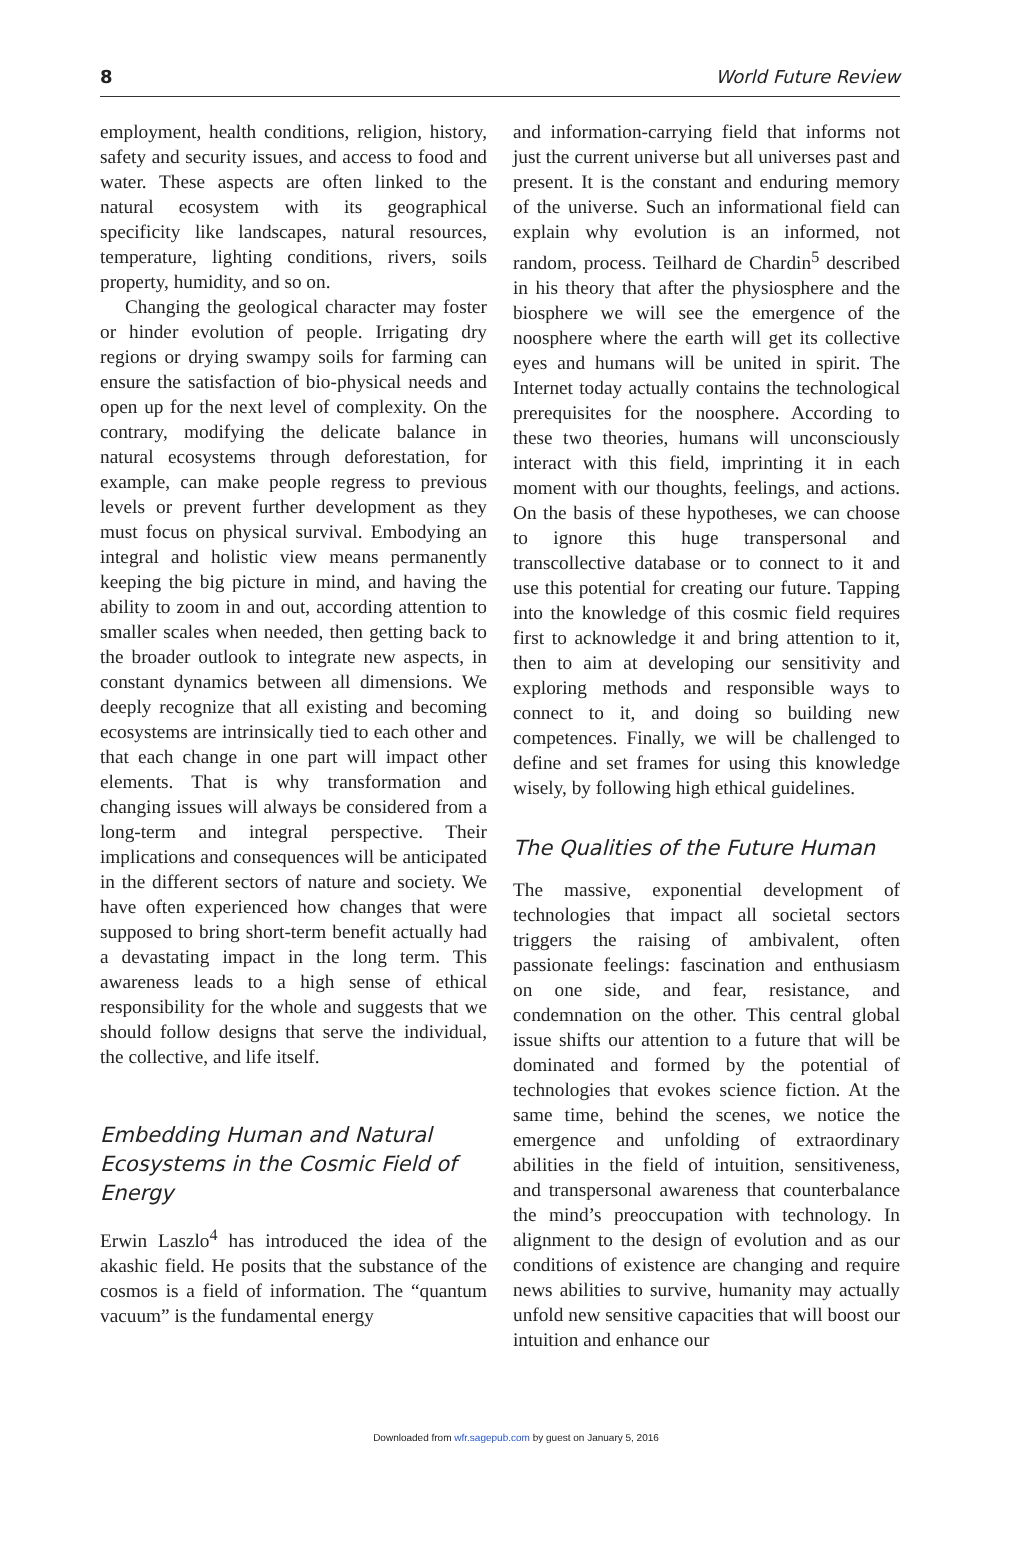8 World Future Review
employment, health conditions, religion, history, safety and security issues, and access to food and water. These aspects are often linked to the natural ecosystem with its geographical specificity like landscapes, natural resources, temperature, lighting conditions, rivers, soils property, humidity, and so on.
Changing the geological character may foster or hinder evolution of people. Irrigating dry regions or drying swampy soils for farming can ensure the satisfaction of bio-physical needs and open up for the next level of complexity. On the contrary, modifying the delicate balance in natural ecosystems through deforestation, for example, can make people regress to previous levels or prevent further development as they must focus on physical survival. Embodying an integral and holistic view means permanently keeping the big picture in mind, and having the ability to zoom in and out, according attention to smaller scales when needed, then getting back to the broader outlook to integrate new aspects, in constant dynamics between all dimensions. We deeply recognize that all existing and becoming ecosystems are intrinsically tied to each other and that each change in one part will impact other elements. That is why transformation and changing issues will always be considered from a long-term and integral perspective. Their implications and consequences will be anticipated in the different sectors of nature and society. We have often experienced how changes that were supposed to bring short-term benefit actually had a devastating impact in the long term. This awareness leads to a high sense of ethical responsibility for the whole and suggests that we should follow designs that serve the individual, the collective, and life itself.
Embedding Human and Natural Ecosystems in the Cosmic Field of Energy
Erwin Laszlo<sup>4</sup> has introduced the idea of the akashic field. He posits that the substance of the cosmos is a field of information. The “quantum vacuum” is the fundamental energy
and information-carrying field that informs not just the current universe but all universes past and present. It is the constant and enduring memory of the universe. Such an informational field can explain why evolution is an informed, not random, process. Teilhard de Chardin<sup>5</sup> described in his theory that after the physiosphere and the biosphere we will see the emergence of the noosphere where the earth will get its collective eyes and humans will be united in spirit. The Internet today actually contains the technological prerequisites for the noosphere. According to these two theories, humans will unconsciously interact with this field, imprinting it in each moment with our thoughts, feelings, and actions. On the basis of these hypotheses, we can choose to ignore this huge transpersonal and transcollective database or to connect to it and use this potential for creating our future. Tapping into the knowledge of this cosmic field requires first to acknowledge it and bring attention to it, then to aim at developing our sensitivity and exploring methods and responsible ways to connect to it, and doing so building new competences. Finally, we will be challenged to define and set frames for using this knowledge wisely, by following high ethical guidelines.
The Qualities of the Future Human
The massive, exponential development of technologies that impact all societal sectors triggers the raising of ambivalent, often passionate feelings: fascination and enthusiasm on one side, and fear, resistance, and condemnation on the other. This central global issue shifts our attention to a future that will be dominated and formed by the potential of technologies that evokes science fiction. At the same time, behind the scenes, we notice the emergence and unfolding of extraordinary abilities in the field of intuition, sensitiveness, and transpersonal awareness that counterbalance the mind’s preoccupation with technology. In alignment to the design of evolution and as our conditions of existence are changing and require news abilities to survive, humanity may actually unfold new sensitive capacities that will boost our intuition and enhance our
Downloaded from wfr.sagepub.com by guest on January 5, 2016